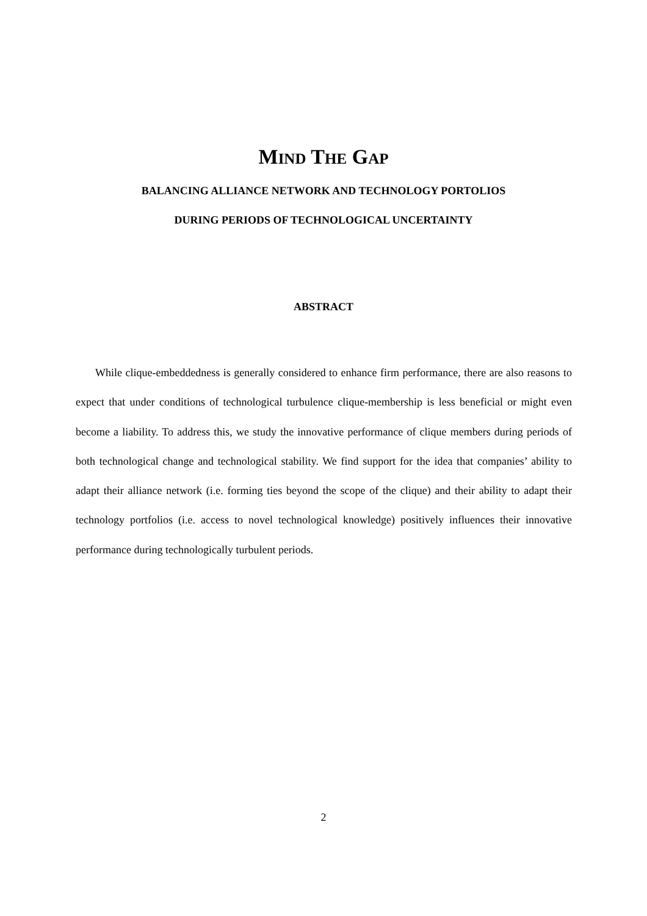MIND THE GAP
BALANCING ALLIANCE NETWORK AND TECHNOLOGY PORTOLIOS
DURING PERIODS OF TECHNOLOGICAL UNCERTAINTY
ABSTRACT
While clique-embeddedness is generally considered to enhance firm performance, there are also reasons to expect that under conditions of technological turbulence clique-membership is less beneficial or might even become a liability. To address this, we study the innovative performance of clique members during periods of both technological change and technological stability. We find support for the idea that companies’ ability to adapt their alliance network (i.e. forming ties beyond the scope of the clique) and their ability to adapt their technology portfolios (i.e. access to novel technological knowledge) positively influences their innovative performance during technologically turbulent periods.
2